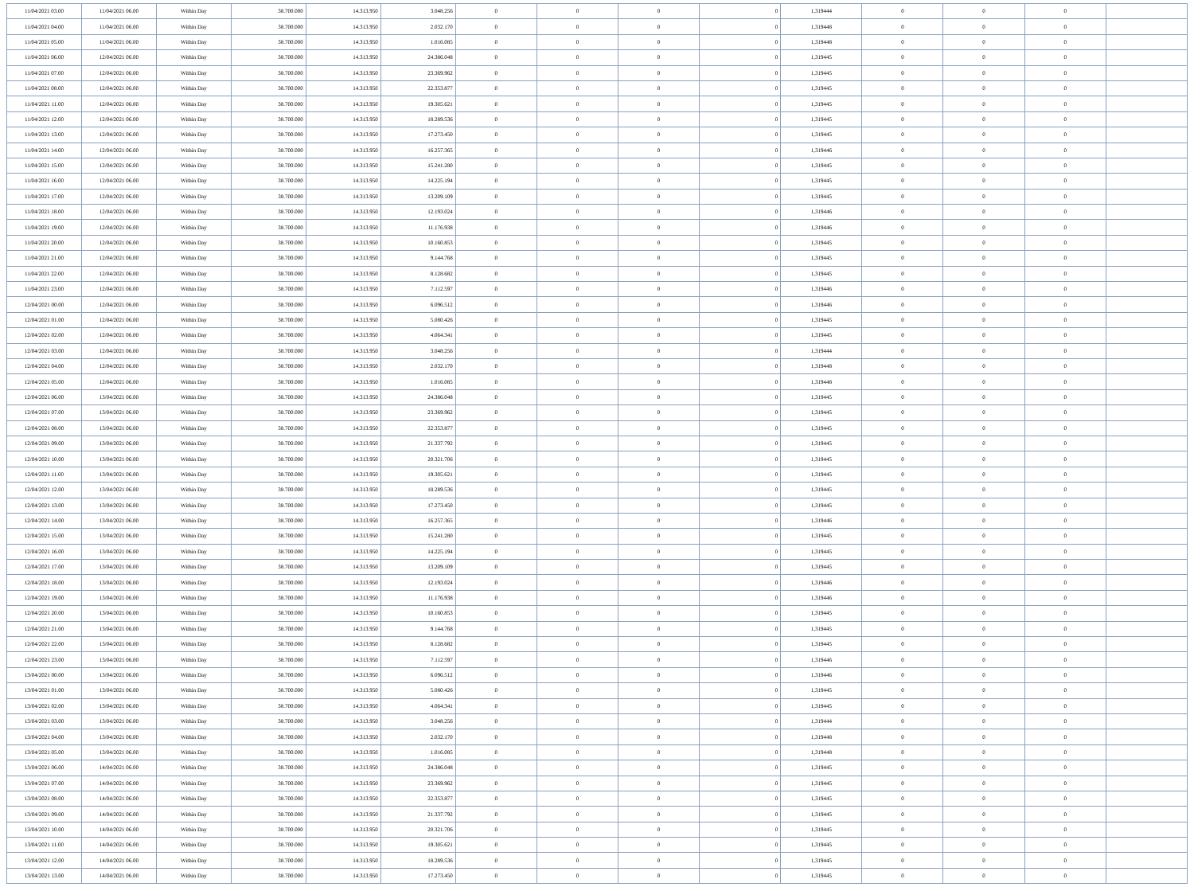| 11/04/2021 03.00 | 11/04/2021 06.00 | Within Day | 38.700.000 | 14.313.950 | 3.048.256 | 0 | 0 | 0 | 0 | 1,319444 | 0 | 0 | 0 | |
| 11/04/2021 04.00 | 11/04/2021 06.00 | Within Day | 38.700.000 | 14.313.950 | 2.032.170 | 0 | 0 | 0 | 0 | 1,319448 | 0 | 0 | 0 | |
| 11/04/2021 05.00 | 11/04/2021 06.00 | Within Day | 38.700.000 | 14.313.950 | 1.016.085 | 0 | 0 | 0 | 0 | 1,319448 | 0 | 0 | 0 | |
| 11/04/2021 06.00 | 12/04/2021 06.00 | Within Day | 38.700.000 | 14.313.950 | 24.386.048 | 0 | 0 | 0 | 0 | 1,319445 | 0 | 0 | 0 | |
| 11/04/2021 07.00 | 12/04/2021 06.00 | Within Day | 38.700.000 | 14.313.950 | 23.369.962 | 0 | 0 | 0 | 0 | 1,319445 | 0 | 0 | 0 | |
| 11/04/2021 08.00 | 12/04/2021 06.00 | Within Day | 38.700.000 | 14.313.950 | 22.353.877 | 0 | 0 | 0 | 0 | 1,319445 | 0 | 0 | 0 | |
| 11/04/2021 11.00 | 12/04/2021 06.00 | Within Day | 38.700.000 | 14.313.950 | 19.305.621 | 0 | 0 | 0 | 0 | 1,319445 | 0 | 0 | 0 | |
| 11/04/2021 12.00 | 12/04/2021 06.00 | Within Day | 38.700.000 | 14.313.950 | 18.289.536 | 0 | 0 | 0 | 0 | 1,319445 | 0 | 0 | 0 | |
| 11/04/2021 13.00 | 12/04/2021 06.00 | Within Day | 38.700.000 | 14.313.950 | 17.273.450 | 0 | 0 | 0 | 0 | 1,319445 | 0 | 0 | 0 | |
| 11/04/2021 14.00 | 12/04/2021 06.00 | Within Day | 38.700.000 | 14.313.950 | 16.257.365 | 0 | 0 | 0 | 0 | 1,319446 | 0 | 0 | 0 | |
| 11/04/2021 15.00 | 12/04/2021 06.00 | Within Day | 38.700.000 | 14.313.950 | 15.241.280 | 0 | 0 | 0 | 0 | 1,319445 | 0 | 0 | 0 | |
| 11/04/2021 16.00 | 12/04/2021 06.00 | Within Day | 38.700.000 | 14.313.950 | 14.225.194 | 0 | 0 | 0 | 0 | 1,319445 | 0 | 0 | 0 | |
| 11/04/2021 17.00 | 12/04/2021 06.00 | Within Day | 38.700.000 | 14.313.950 | 13.209.109 | 0 | 0 | 0 | 0 | 1,319445 | 0 | 0 | 0 | |
| 11/04/2021 18.00 | 12/04/2021 06.00 | Within Day | 38.700.000 | 14.313.950 | 12.193.024 | 0 | 0 | 0 | 0 | 1,319446 | 0 | 0 | 0 | |
| 11/04/2021 19.00 | 12/04/2021 06.00 | Within Day | 38.700.000 | 14.313.950 | 11.176.938 | 0 | 0 | 0 | 0 | 1,319446 | 0 | 0 | 0 | |
| 11/04/2021 20.00 | 12/04/2021 06.00 | Within Day | 38.700.000 | 14.313.950 | 10.160.853 | 0 | 0 | 0 | 0 | 1,319445 | 0 | 0 | 0 | |
| 11/04/2021 21.00 | 12/04/2021 06.00 | Within Day | 38.700.000 | 14.313.950 | 9.144.768 | 0 | 0 | 0 | 0 | 1,319445 | 0 | 0 | 0 | |
| 11/04/2021 22.00 | 12/04/2021 06.00 | Within Day | 38.700.000 | 14.313.950 | 8.128.682 | 0 | 0 | 0 | 0 | 1,319445 | 0 | 0 | 0 | |
| 11/04/2021 23.00 | 12/04/2021 06.00 | Within Day | 38.700.000 | 14.313.950 | 7.112.597 | 0 | 0 | 0 | 0 | 1,319446 | 0 | 0 | 0 | |
| 12/04/2021 00.00 | 12/04/2021 06.00 | Within Day | 38.700.000 | 14.313.950 | 6.096.512 | 0 | 0 | 0 | 0 | 1,319446 | 0 | 0 | 0 | |
| 12/04/2021 01.00 | 12/04/2021 06.00 | Within Day | 38.700.000 | 14.313.950 | 5.080.426 | 0 | 0 | 0 | 0 | 1,319445 | 0 | 0 | 0 | |
| 12/04/2021 02.00 | 12/04/2021 06.00 | Within Day | 38.700.000 | 14.313.950 | 4.064.341 | 0 | 0 | 0 | 0 | 1,319445 | 0 | 0 | 0 | |
| 12/04/2021 03.00 | 12/04/2021 06.00 | Within Day | 38.700.000 | 14.313.950 | 3.048.256 | 0 | 0 | 0 | 0 | 1,319444 | 0 | 0 | 0 | |
| 12/04/2021 04.00 | 12/04/2021 06.00 | Within Day | 38.700.000 | 14.313.950 | 2.032.170 | 0 | 0 | 0 | 0 | 1,319448 | 0 | 0 | 0 | |
| 12/04/2021 05.00 | 12/04/2021 06.00 | Within Day | 38.700.000 | 14.313.950 | 1.016.085 | 0 | 0 | 0 | 0 | 1,319448 | 0 | 0 | 0 | |
| 12/04/2021 06.00 | 13/04/2021 06.00 | Within Day | 38.700.000 | 14.313.950 | 24.386.048 | 0 | 0 | 0 | 0 | 1,319445 | 0 | 0 | 0 | |
| 12/04/2021 07.00 | 13/04/2021 06.00 | Within Day | 38.700.000 | 14.313.950 | 23.369.962 | 0 | 0 | 0 | 0 | 1,319445 | 0 | 0 | 0 | |
| 12/04/2021 08.00 | 13/04/2021 06.00 | Within Day | 38.700.000 | 14.313.950 | 22.353.877 | 0 | 0 | 0 | 0 | 1,319445 | 0 | 0 | 0 | |
| 12/04/2021 09.00 | 13/04/2021 06.00 | Within Day | 38.700.000 | 14.313.950 | 21.337.792 | 0 | 0 | 0 | 0 | 1,319445 | 0 | 0 | 0 | |
| 12/04/2021 10.00 | 13/04/2021 06.00 | Within Day | 38.700.000 | 14.313.950 | 20.321.706 | 0 | 0 | 0 | 0 | 1,319445 | 0 | 0 | 0 | |
| 12/04/2021 11.00 | 13/04/2021 06.00 | Within Day | 38.700.000 | 14.313.950 | 19.305.621 | 0 | 0 | 0 | 0 | 1,319445 | 0 | 0 | 0 | |
| 12/04/2021 12.00 | 13/04/2021 06.00 | Within Day | 38.700.000 | 14.313.950 | 18.289.536 | 0 | 0 | 0 | 0 | 1,319445 | 0 | 0 | 0 | |
| 12/04/2021 13.00 | 13/04/2021 06.00 | Within Day | 38.700.000 | 14.313.950 | 17.273.450 | 0 | 0 | 0 | 0 | 1,319445 | 0 | 0 | 0 | |
| 12/04/2021 14.00 | 13/04/2021 06.00 | Within Day | 38.700.000 | 14.313.950 | 16.257.365 | 0 | 0 | 0 | 0 | 1,319446 | 0 | 0 | 0 | |
| 12/04/2021 15.00 | 13/04/2021 06.00 | Within Day | 38.700.000 | 14.313.950 | 15.241.280 | 0 | 0 | 0 | 0 | 1,319445 | 0 | 0 | 0 | |
| 12/04/2021 16.00 | 13/04/2021 06.00 | Within Day | 38.700.000 | 14.313.950 | 14.225.194 | 0 | 0 | 0 | 0 | 1,319445 | 0 | 0 | 0 | |
| 12/04/2021 17.00 | 13/04/2021 06.00 | Within Day | 38.700.000 | 14.313.950 | 13.209.109 | 0 | 0 | 0 | 0 | 1,319445 | 0 | 0 | 0 | |
| 12/04/2021 18.00 | 13/04/2021 06.00 | Within Day | 38.700.000 | 14.313.950 | 12.193.024 | 0 | 0 | 0 | 0 | 1,319446 | 0 | 0 | 0 | |
| 12/04/2021 19.00 | 13/04/2021 06.00 | Within Day | 38.700.000 | 14.313.950 | 11.176.938 | 0 | 0 | 0 | 0 | 1,319446 | 0 | 0 | 0 | |
| 12/04/2021 20.00 | 13/04/2021 06.00 | Within Day | 38.700.000 | 14.313.950 | 10.160.853 | 0 | 0 | 0 | 0 | 1,319445 | 0 | 0 | 0 | |
| 12/04/2021 21.00 | 13/04/2021 06.00 | Within Day | 38.700.000 | 14.313.950 | 9.144.768 | 0 | 0 | 0 | 0 | 1,319445 | 0 | 0 | 0 | |
| 12/04/2021 22.00 | 13/04/2021 06.00 | Within Day | 38.700.000 | 14.313.950 | 8.128.682 | 0 | 0 | 0 | 0 | 1,319445 | 0 | 0 | 0 | |
| 12/04/2021 23.00 | 13/04/2021 06.00 | Within Day | 38.700.000 | 14.313.950 | 7.112.597 | 0 | 0 | 0 | 0 | 1,319446 | 0 | 0 | 0 | |
| 13/04/2021 00.00 | 13/04/2021 06.00 | Within Day | 38.700.000 | 14.313.950 | 6.096.512 | 0 | 0 | 0 | 0 | 1,319446 | 0 | 0 | 0 | |
| 13/04/2021 01.00 | 13/04/2021 06.00 | Within Day | 38.700.000 | 14.313.950 | 5.080.426 | 0 | 0 | 0 | 0 | 1,319445 | 0 | 0 | 0 | |
| 13/04/2021 02.00 | 13/04/2021 06.00 | Within Day | 38.700.000 | 14.313.950 | 4.064.341 | 0 | 0 | 0 | 0 | 1,319445 | 0 | 0 | 0 | |
| 13/04/2021 03.00 | 13/04/2021 06.00 | Within Day | 38.700.000 | 14.313.950 | 3.048.256 | 0 | 0 | 0 | 0 | 1,319444 | 0 | 0 | 0 | |
| 13/04/2021 04.00 | 13/04/2021 06.00 | Within Day | 38.700.000 | 14.313.950 | 2.032.170 | 0 | 0 | 0 | 0 | 1,319448 | 0 | 0 | 0 | |
| 13/04/2021 05.00 | 13/04/2021 06.00 | Within Day | 38.700.000 | 14.313.950 | 1.016.085 | 0 | 0 | 0 | 0 | 1,319448 | 0 | 0 | 0 | |
| 13/04/2021 06.00 | 14/04/2021 06.00 | Within Day | 38.700.000 | 14.313.950 | 24.386.048 | 0 | 0 | 0 | 0 | 1,319445 | 0 | 0 | 0 | |
| 13/04/2021 07.00 | 14/04/2021 06.00 | Within Day | 38.700.000 | 14.313.950 | 23.369.962 | 0 | 0 | 0 | 0 | 1,319445 | 0 | 0 | 0 | |
| 13/04/2021 08.00 | 14/04/2021 06.00 | Within Day | 38.700.000 | 14.313.950 | 22.353.877 | 0 | 0 | 0 | 0 | 1,319445 | 0 | 0 | 0 | |
| 13/04/2021 09.00 | 14/04/2021 06.00 | Within Day | 38.700.000 | 14.313.950 | 21.337.792 | 0 | 0 | 0 | 0 | 1,319445 | 0 | 0 | 0 | |
| 13/04/2021 10.00 | 14/04/2021 06.00 | Within Day | 38.700.000 | 14.313.950 | 20.321.706 | 0 | 0 | 0 | 0 | 1,319445 | 0 | 0 | 0 | |
| 13/04/2021 11.00 | 14/04/2021 06.00 | Within Day | 38.700.000 | 14.313.950 | 19.305.621 | 0 | 0 | 0 | 0 | 1,319445 | 0 | 0 | 0 | |
| 13/04/2021 12.00 | 14/04/2021 06.00 | Within Day | 38.700.000 | 14.313.950 | 18.289.536 | 0 | 0 | 0 | 0 | 1,319445 | 0 | 0 | 0 | |
| 13/04/2021 13.00 | 14/04/2021 06.00 | Within Day | 38.700.000 | 14.313.950 | 17.273.450 | 0 | 0 | 0 | 0 | 1,319445 | 0 | 0 | 0 | |